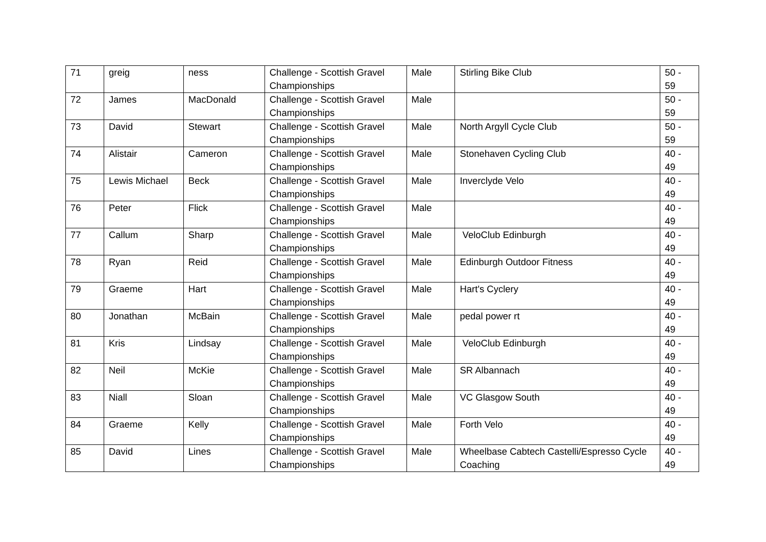| 71 | greig | ness | Challenge - Scottish Gravel Championships | Male | Stirling Bike Club | 50 - 59 |
| 72 | James | MacDonald | Challenge - Scottish Gravel Championships | Male | | 50 - 59 |
| 73 | David | Stewart | Challenge - Scottish Gravel Championships | Male | North Argyll Cycle Club | 50 - 59 |
| 74 | Alistair | Cameron | Challenge - Scottish Gravel Championships | Male | Stonehaven Cycling Club | 40 - 49 |
| 75 | Lewis Michael | Beck | Challenge - Scottish Gravel Championships | Male | Inverclyde Velo | 40 - 49 |
| 76 | Peter | Flick | Challenge - Scottish Gravel Championships | Male | | 40 - 49 |
| 77 | Callum | Sharp | Challenge - Scottish Gravel Championships | Male | VeloClub Edinburgh | 40 - 49 |
| 78 | Ryan | Reid | Challenge - Scottish Gravel Championships | Male | Edinburgh Outdoor Fitness | 40 - 49 |
| 79 | Graeme | Hart | Challenge - Scottish Gravel Championships | Male | Hart's Cyclery | 40 - 49 |
| 80 | Jonathan | McBain | Challenge - Scottish Gravel Championships | Male | pedal power rt | 40 - 49 |
| 81 | Kris | Lindsay | Challenge - Scottish Gravel Championships | Male | VeloClub Edinburgh | 40 - 49 |
| 82 | Neil | McKie | Challenge - Scottish Gravel Championships | Male | SR Albannach | 40 - 49 |
| 83 | Niall | Sloan | Challenge - Scottish Gravel Championships | Male | VC Glasgow South | 40 - 49 |
| 84 | Graeme | Kelly | Challenge - Scottish Gravel Championships | Male | Forth Velo | 40 - 49 |
| 85 | David | Lines | Challenge - Scottish Gravel Championships | Male | Wheelbase Cabtech Castelli/Espresso Cycle Coaching | 40 - 49 |